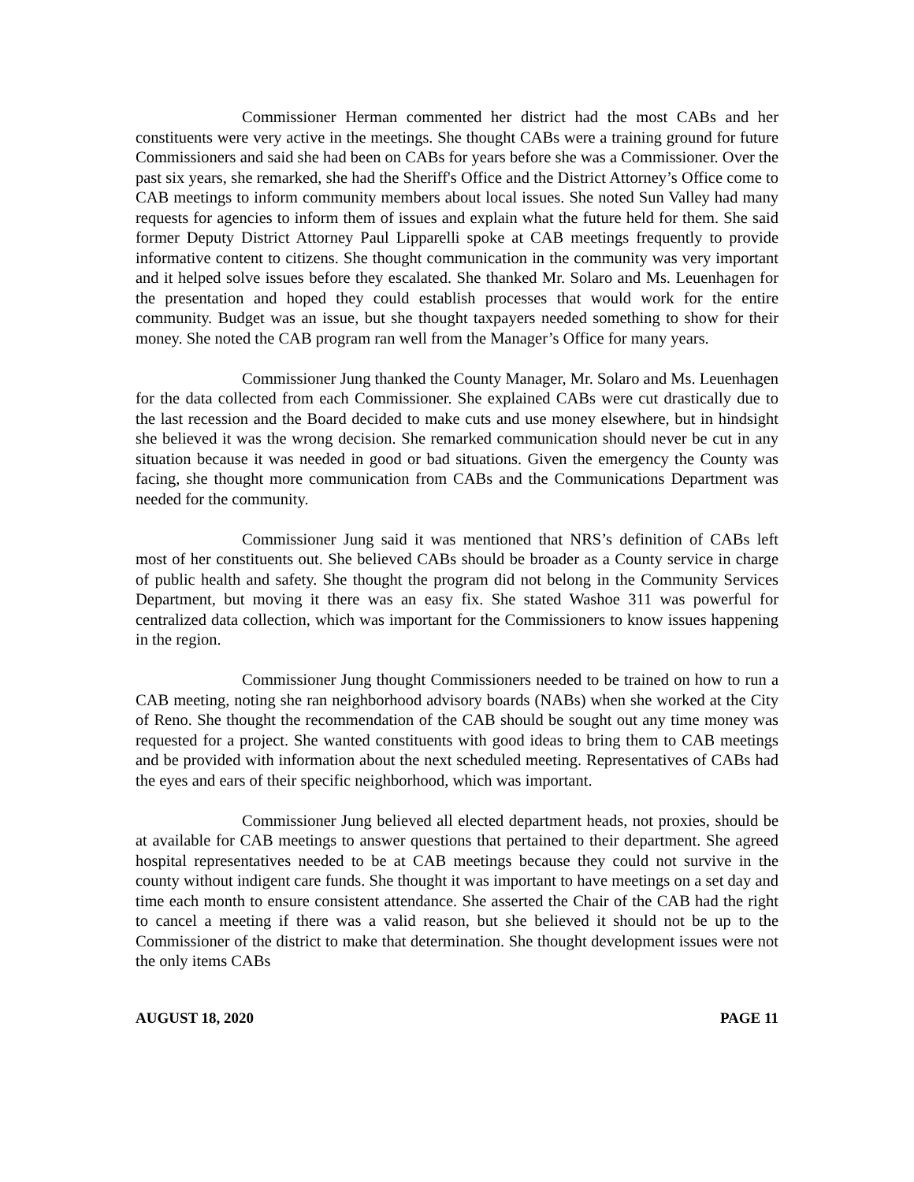Commissioner Herman commented her district had the most CABs and her constituents were very active in the meetings. She thought CABs were a training ground for future Commissioners and said she had been on CABs for years before she was a Commissioner. Over the past six years, she remarked, she had the Sheriff's Office and the District Attorney’s Office come to CAB meetings to inform community members about local issues. She noted Sun Valley had many requests for agencies to inform them of issues and explain what the future held for them. She said former Deputy District Attorney Paul Lipparelli spoke at CAB meetings frequently to provide informative content to citizens. She thought communication in the community was very important and it helped solve issues before they escalated. She thanked Mr. Solaro and Ms. Leuenhagen for the presentation and hoped they could establish processes that would work for the entire community. Budget was an issue, but she thought taxpayers needed something to show for their money. She noted the CAB program ran well from the Manager’s Office for many years.
Commissioner Jung thanked the County Manager, Mr. Solaro and Ms. Leuenhagen for the data collected from each Commissioner. She explained CABs were cut drastically due to the last recession and the Board decided to make cuts and use money elsewhere, but in hindsight she believed it was the wrong decision. She remarked communication should never be cut in any situation because it was needed in good or bad situations. Given the emergency the County was facing, she thought more communication from CABs and the Communications Department was needed for the community.
Commissioner Jung said it was mentioned that NRS’s definition of CABs left most of her constituents out. She believed CABs should be broader as a County service in charge of public health and safety. She thought the program did not belong in the Community Services Department, but moving it there was an easy fix. She stated Washoe 311 was powerful for centralized data collection, which was important for the Commissioners to know issues happening in the region.
Commissioner Jung thought Commissioners needed to be trained on how to run a CAB meeting, noting she ran neighborhood advisory boards (NABs) when she worked at the City of Reno. She thought the recommendation of the CAB should be sought out any time money was requested for a project. She wanted constituents with good ideas to bring them to CAB meetings and be provided with information about the next scheduled meeting. Representatives of CABs had the eyes and ears of their specific neighborhood, which was important.
Commissioner Jung believed all elected department heads, not proxies, should be at available for CAB meetings to answer questions that pertained to their department. She agreed hospital representatives needed to be at CAB meetings because they could not survive in the county without indigent care funds. She thought it was important to have meetings on a set day and time each month to ensure consistent attendance. She asserted the Chair of the CAB had the right to cancel a meeting if there was a valid reason, but she believed it should not be up to the Commissioner of the district to make that determination. She thought development issues were not the only items CABs
AUGUST 18, 2020 PAGE 11